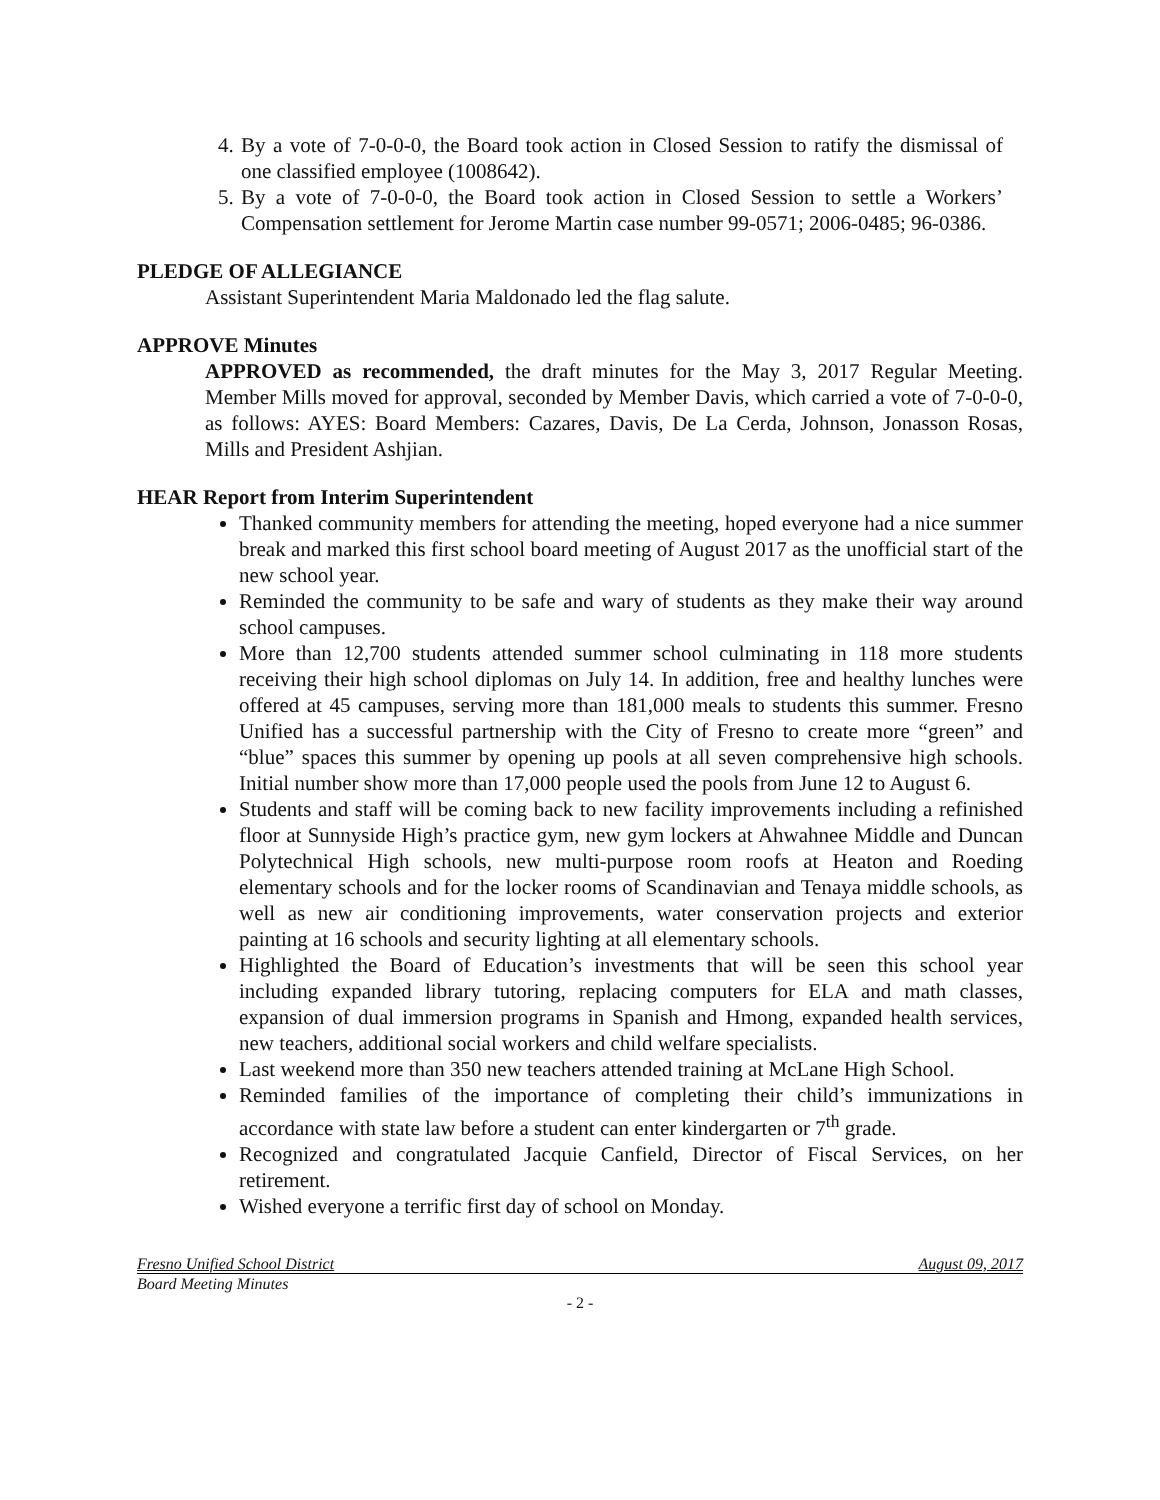4. By a vote of 7-0-0-0, the Board took action in Closed Session to ratify the dismissal of one classified employee (1008642).
5. By a vote of 7-0-0-0, the Board took action in Closed Session to settle a Workers’ Compensation settlement for Jerome Martin case number 99-0571; 2006-0485; 96-0386.
PLEDGE OF ALLEGIANCE
Assistant Superintendent Maria Maldonado led the flag salute.
APPROVE Minutes
APPROVED as recommended, the draft minutes for the May 3, 2017 Regular Meeting. Member Mills moved for approval, seconded by Member Davis, which carried a vote of 7-0-0-0, as follows: AYES: Board Members: Cazares, Davis, De La Cerda, Johnson, Jonasson Rosas, Mills and President Ashjian.
HEAR Report from Interim Superintendent
Thanked community members for attending the meeting, hoped everyone had a nice summer break and marked this first school board meeting of August 2017 as the unofficial start of the new school year.
Reminded the community to be safe and wary of students as they make their way around school campuses.
More than 12,700 students attended summer school culminating in 118 more students receiving their high school diplomas on July 14. In addition, free and healthy lunches were offered at 45 campuses, serving more than 181,000 meals to students this summer. Fresno Unified has a successful partnership with the City of Fresno to create more “green” and “blue” spaces this summer by opening up pools at all seven comprehensive high schools. Initial number show more than 17,000 people used the pools from June 12 to August 6.
Students and staff will be coming back to new facility improvements including a refinished floor at Sunnyside High’s practice gym, new gym lockers at Ahwahnee Middle and Duncan Polytechnical High schools, new multi-purpose room roofs at Heaton and Roeding elementary schools and for the locker rooms of Scandinavian and Tenaya middle schools, as well as new air conditioning improvements, water conservation projects and exterior painting at 16 schools and security lighting at all elementary schools.
Highlighted the Board of Education’s investments that will be seen this school year including expanded library tutoring, replacing computers for ELA and math classes, expansion of dual immersion programs in Spanish and Hmong, expanded health services, new teachers, additional social workers and child welfare specialists.
Last weekend more than 350 new teachers attended training at McLane High School.
Reminded families of the importance of completing their child’s immunizations in accordance with state law before a student can enter kindergarten or 7<sup>th</sup> grade.
Recognized and congratulated Jacquie Canfield, Director of Fiscal Services, on her retirement.
Wished everyone a terrific first day of school on Monday.
Fresno Unified School District August 09, 2017
Board Meeting Minutes
- 2 -